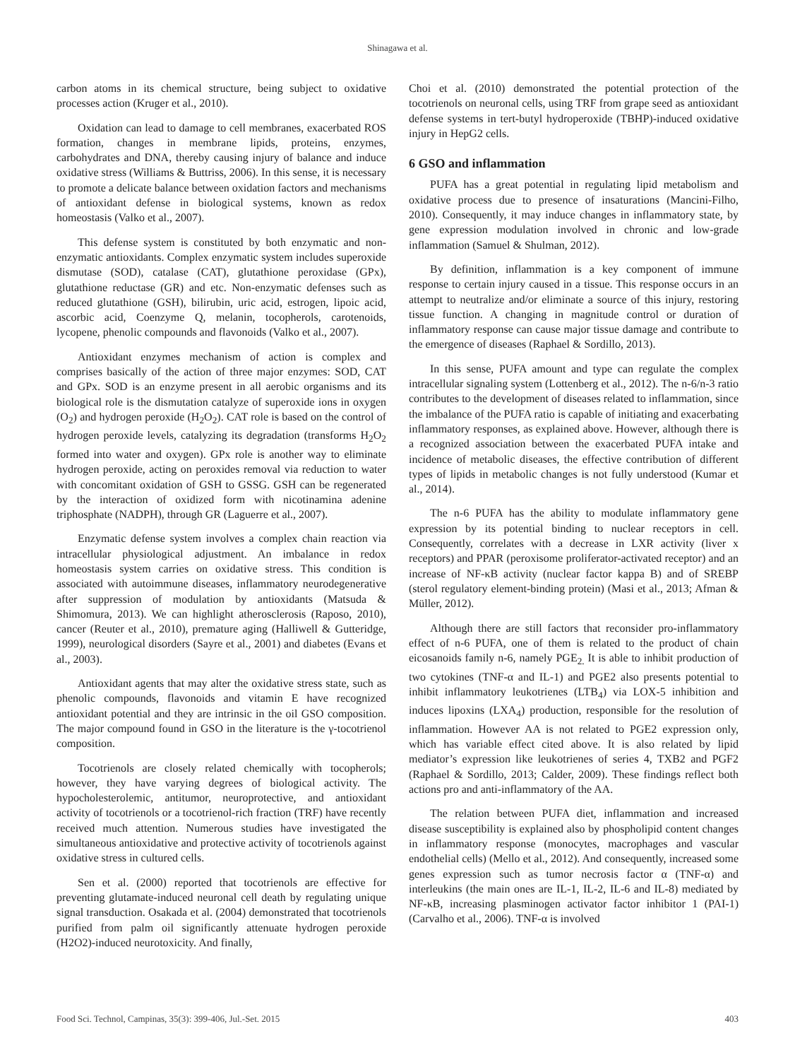Shinagawa et al.
carbon atoms in its chemical structure, being subject to oxidative processes action (Kruger et al., 2010).
Oxidation can lead to damage to cell membranes, exacerbated ROS formation, changes in membrane lipids, proteins, enzymes, carbohydrates and DNA, thereby causing injury of balance and induce oxidative stress (Williams & Buttriss, 2006). In this sense, it is necessary to promote a delicate balance between oxidation factors and mechanisms of antioxidant defense in biological systems, known as redox homeostasis (Valko et al., 2007).
This defense system is constituted by both enzymatic and non-enzymatic antioxidants. Complex enzymatic system includes superoxide dismutase (SOD), catalase (CAT), glutathione peroxidase (GPx), glutathione reductase (GR) and etc. Non-enzymatic defenses such as reduced glutathione (GSH), bilirubin, uric acid, estrogen, lipoic acid, ascorbic acid, Coenzyme Q, melanin, tocopherols, carotenoids, lycopene, phenolic compounds and flavonoids (Valko et al., 2007).
Antioxidant enzymes mechanism of action is complex and comprises basically of the action of three major enzymes: SOD, CAT and GPx. SOD is an enzyme present in all aerobic organisms and its biological role is the dismutation catalyze of superoxide ions in oxygen (O<sub>2</sub>) and hydrogen peroxide (H<sub>2</sub>O<sub>2</sub>). CAT role is based on the control of hydrogen peroxide levels, catalyzing its degradation (transforms H<sub>2</sub>O<sub>2</sub> formed into water and oxygen). GPx role is another way to eliminate hydrogen peroxide, acting on peroxides removal via reduction to water with concomitant oxidation of GSH to GSSG. GSH can be regenerated by the interaction of oxidized form with nicotinamina adenine triphosphate (NADPH), through GR (Laguerre et al., 2007).
Enzymatic defense system involves a complex chain reaction via intracellular physiological adjustment. An imbalance in redox homeostasis system carries on oxidative stress. This condition is associated with autoimmune diseases, inflammatory neurodegenerative after suppression of modulation by antioxidants (Matsuda & Shimomura, 2013). We can highlight atherosclerosis (Raposo, 2010), cancer (Reuter et al., 2010), premature aging (Halliwell & Gutteridge, 1999), neurological disorders (Sayre et al., 2001) and diabetes (Evans et al., 2003).
Antioxidant agents that may alter the oxidative stress state, such as phenolic compounds, flavonoids and vitamin E have recognized antioxidant potential and they are intrinsic in the oil GSO composition. The major compound found in GSO in the literature is the γ-tocotrienol composition.
Tocotrienols are closely related chemically with tocopherols; however, they have varying degrees of biological activity. The hypocholesterolemic, antitumor, neuroprotective, and antioxidant activity of tocotrienols or a tocotrienol-rich fraction (TRF) have recently received much attention. Numerous studies have investigated the simultaneous antioxidative and protective activity of tocotrienols against oxidative stress in cultured cells.
Sen et al. (2000) reported that tocotrienols are effective for preventing glutamate-induced neuronal cell death by regulating unique signal transduction. Osakada et al. (2004) demonstrated that tocotrienols purified from palm oil significantly attenuate hydrogen peroxide (H2O2)-induced neurotoxicity. And finally,
Choi et al. (2010) demonstrated the potential protection of the tocotrienols on neuronal cells, using TRF from grape seed as antioxidant defense systems in tert-butyl hydroperoxide (TBHP)-induced oxidative injury in HepG2 cells.
6 GSO and inflammation
PUFA has a great potential in regulating lipid metabolism and oxidative process due to presence of insaturations (Mancini-Filho, 2010). Consequently, it may induce changes in inflammatory state, by gene expression modulation involved in chronic and low-grade inflammation (Samuel & Shulman, 2012).
By definition, inflammation is a key component of immune response to certain injury caused in a tissue. This response occurs in an attempt to neutralize and/or eliminate a source of this injury, restoring tissue function. A changing in magnitude control or duration of inflammatory response can cause major tissue damage and contribute to the emergence of diseases (Raphael & Sordillo, 2013).
In this sense, PUFA amount and type can regulate the complex intracellular signaling system (Lottenberg et al., 2012). The n-6/n-3 ratio contributes to the development of diseases related to inflammation, since the imbalance of the PUFA ratio is capable of initiating and exacerbating inflammatory responses, as explained above. However, although there is a recognized association between the exacerbated PUFA intake and incidence of metabolic diseases, the effective contribution of different types of lipids in metabolic changes is not fully understood (Kumar et al., 2014).
The n-6 PUFA has the ability to modulate inflammatory gene expression by its potential binding to nuclear receptors in cell. Consequently, correlates with a decrease in LXR activity (liver x receptors) and PPAR (peroxisome proliferator-activated receptor) and an increase of NF-κB activity (nuclear factor kappa B) and of SREBP (sterol regulatory element-binding protein) (Masi et al., 2013; Afman & Müller, 2012).
Although there are still factors that reconsider pro-inflammatory effect of n-6 PUFA, one of them is related to the product of chain eicosanoids family n-6, namely PGE<sub>2.</sub> It is able to inhibit production of two cytokines (TNF-α and IL-1) and PGE2 also presents potential to inhibit inflammatory leukotrienes (LTB<sub>4</sub>) via LOX-5 inhibition and induces lipoxins (LXA<sub>4</sub>) production, responsible for the resolution of inflammation. However AA is not related to PGE2 expression only, which has variable effect cited above. It is also related by lipid mediator’s expression like leukotrienes of series 4, TXB2 and PGF2 (Raphael & Sordillo, 2013; Calder, 2009). These findings reflect both actions pro and anti-inflammatory of the AA.
The relation between PUFA diet, inflammation and increased disease susceptibility is explained also by phospholipid content changes in inflammatory response (monocytes, macrophages and vascular endothelial cells) (Mello et al., 2012). And consequently, increased some genes expression such as tumor necrosis factor α (TNF-α) and interleukins (the main ones are IL-1, IL-2, IL-6 and IL-8) mediated by NF-κB, increasing plasminogen activator factor inhibitor 1 (PAI-1) (Carvalho et al., 2006). TNF-α is involved
Food Sci. Technol, Campinas, 35(3): 399-406, Jul.-Set. 2015 403